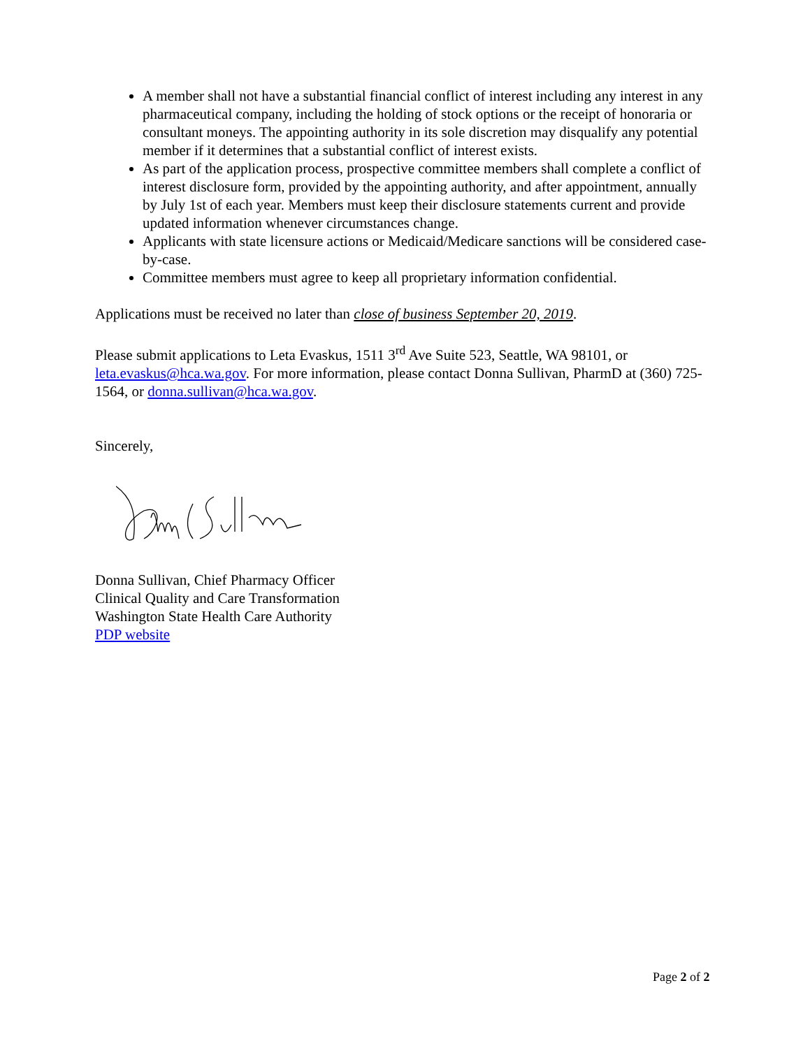A member shall not have a substantial financial conflict of interest including any interest in any pharmaceutical company, including the holding of stock options or the receipt of honoraria or consultant moneys. The appointing authority in its sole discretion may disqualify any potential member if it determines that a substantial conflict of interest exists.
As part of the application process, prospective committee members shall complete a conflict of interest disclosure form, provided by the appointing authority, and after appointment, annually by July 1st of each year. Members must keep their disclosure statements current and provide updated information whenever circumstances change.
Applicants with state licensure actions or Medicaid/Medicare sanctions will be considered case-by-case.
Committee members must agree to keep all proprietary information confidential.
Applications must be received no later than close of business September 20, 2019.
Please submit applications to Leta Evaskus, 1511 3<sup>rd</sup> Ave Suite 523, Seattle, WA 98101, or leta.evaskus@hca.wa.gov. For more information, please contact Donna Sullivan, PharmD at (360) 725-1564, or donna.sullivan@hca.wa.gov.
Sincerely,
Donna Sullivan, Chief Pharmacy Officer
Clinical Quality and Care Transformation
Washington State Health Care Authority
PDP website
Page 2 of 2